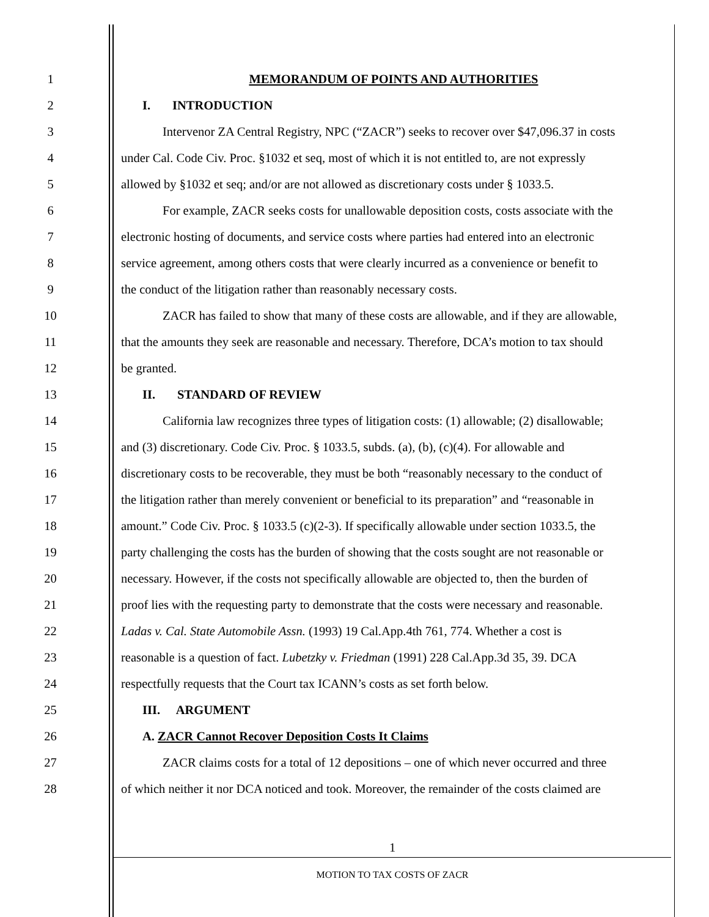1 MEMORANDUM OF POINTS AND AUTHORITIES
2 I. INTRODUCTION
3 Intervenor ZA Central Registry, NPC (“ZACR”) seeks to recover over $47,096.37 in costs
4 under Cal. Code Civ. Proc. §1032 et seq, most of which it is not entitled to, are not expressly
5 allowed by §1032 et seq; and/or are not allowed as discretionary costs under § 1033.5.
6 For example, ZACR seeks costs for unallowable deposition costs, costs associate with the
7 electronic hosting of documents, and service costs where parties had entered into an electronic
8 service agreement, among others costs that were clearly incurred as a convenience or benefit to
9 the conduct of the litigation rather than reasonably necessary costs.
10 ZACR has failed to show that many of these costs are allowable, and if they are allowable,
11 that the amounts they seek are reasonable and necessary. Therefore, DCA’s motion to tax should
12 be granted.
13 II. STANDARD OF REVIEW
14 California law recognizes three types of litigation costs: (1) allowable; (2) disallowable;
15 and (3) discretionary. Code Civ. Proc. § 1033.5, subds. (a), (b), (c)(4). For allowable and
16 discretionary costs to be recoverable, they must be both “reasonably necessary to the conduct of
17 the litigation rather than merely convenient or beneficial to its preparation” and “reasonable in
18 amount.” Code Civ. Proc. § 1033.5 (c)(2-3). If specifically allowable under section 1033.5, the
19 party challenging the costs has the burden of showing that the costs sought are not reasonable or
20 necessary. However, if the costs not specifically allowable are objected to, then the burden of
21 proof lies with the requesting party to demonstrate that the costs were necessary and reasonable.
22 Ladas v. Cal. State Automobile Assn. (1993) 19 Cal.App.4th 761, 774. Whether a cost is
23 reasonable is a question of fact. Lubetzky v. Friedman (1991) 228 Cal.App.3d 35, 39. DCA
24 respectfully requests that the Court tax ICANN’s costs as set forth below.
25 III. ARGUMENT
26 A. ZACR Cannot Recover Deposition Costs It Claims
27 ZACR claims costs for a total of 12 depositions – one of which never occurred and three
28 of which neither it nor DCA noticed and took. Moreover, the remainder of the costs claimed are
1
MOTION TO TAX COSTS OF ZACR